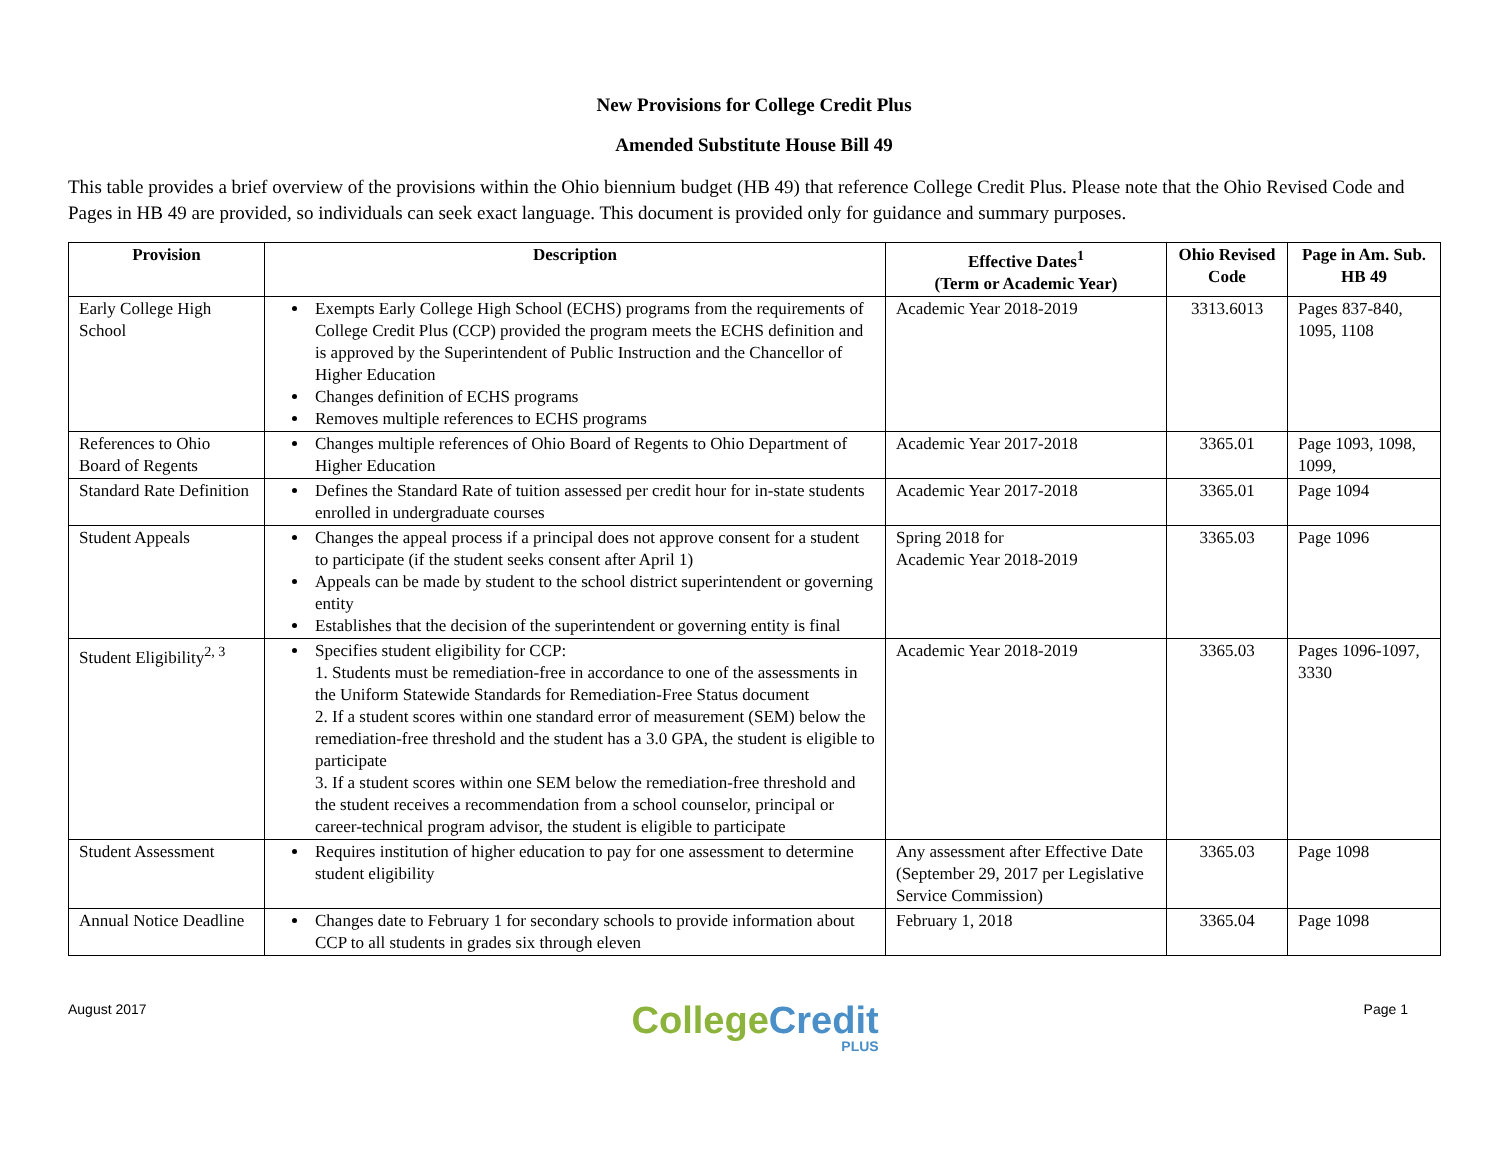New Provisions for College Credit Plus
Amended Substitute House Bill 49
This table provides a brief overview of the provisions within the Ohio biennium budget (HB 49) that reference College Credit Plus. Please note that the Ohio Revised Code and Pages in HB 49 are provided, so individuals can seek exact language. This document is provided only for guidance and summary purposes.
| Provision | Description | Effective Dates<sup>1</sup> (Term or Academic Year) | Ohio Revised Code | Page in Am. Sub. HB 49 |
| --- | --- | --- | --- | --- |
| Early College High School | Exempts Early College High School (ECHS) programs from the requirements of College Credit Plus (CCP) provided the program meets the ECHS definition and is approved by the Superintendent of Public Instruction and the Chancellor of Higher Education Changes definition of ECHS programs Removes multiple references to ECHS programs | Academic Year 2018-2019 | 3313.6013 | Pages 837-840, 1095, 1108 |
| References to Ohio Board of Regents | Changes multiple references of Ohio Board of Regents to Ohio Department of Higher Education | Academic Year 2017-2018 | 3365.01 | Page 1093, 1098, 1099, |
| Standard Rate Definition | Defines the Standard Rate of tuition assessed per credit hour for in-state students enrolled in undergraduate courses | Academic Year 2017-2018 | 3365.01 | Page 1094 |
| Student Appeals | Changes the appeal process if a principal does not approve consent for a student to participate (if the student seeks consent after April 1) Appeals can be made by student to the school district superintendent or governing entity Establishes that the decision of the superintendent or governing entity is final | Spring 2018 for Academic Year 2018-2019 | 3365.03 | Page 1096 |
| Student Eligibility<sup>2, 3</sup> | Specifies student eligibility for CCP: 1. Students must be remediation-free in accordance to one of the assessments in the Uniform Statewide Standards for Remediation-Free Status document 2. If a student scores within one standard error of measurement (SEM) below the remediation-free threshold and the student has a 3.0 GPA, the student is eligible to participate 3. If a student scores within one SEM below the remediation-free threshold and the student receives a recommendation from a school counselor, principal or career-technical program advisor, the student is eligible to participate | Academic Year 2018-2019 | 3365.03 | Pages 1096-1097, 3330 |
| Student Assessment | Requires institution of higher education to pay for one assessment to determine student eligibility | Any assessment after Effective Date (September 29, 2017 per Legislative Service Commission) | 3365.03 | Page 1098 |
| Annual Notice Deadline | Changes date to February 1 for secondary schools to provide information about CCP to all students in grades six through eleven | February 1, 2018 | 3365.04 | Page 1098 |
August 2017
CollegeCredit
PLUS
Page 1